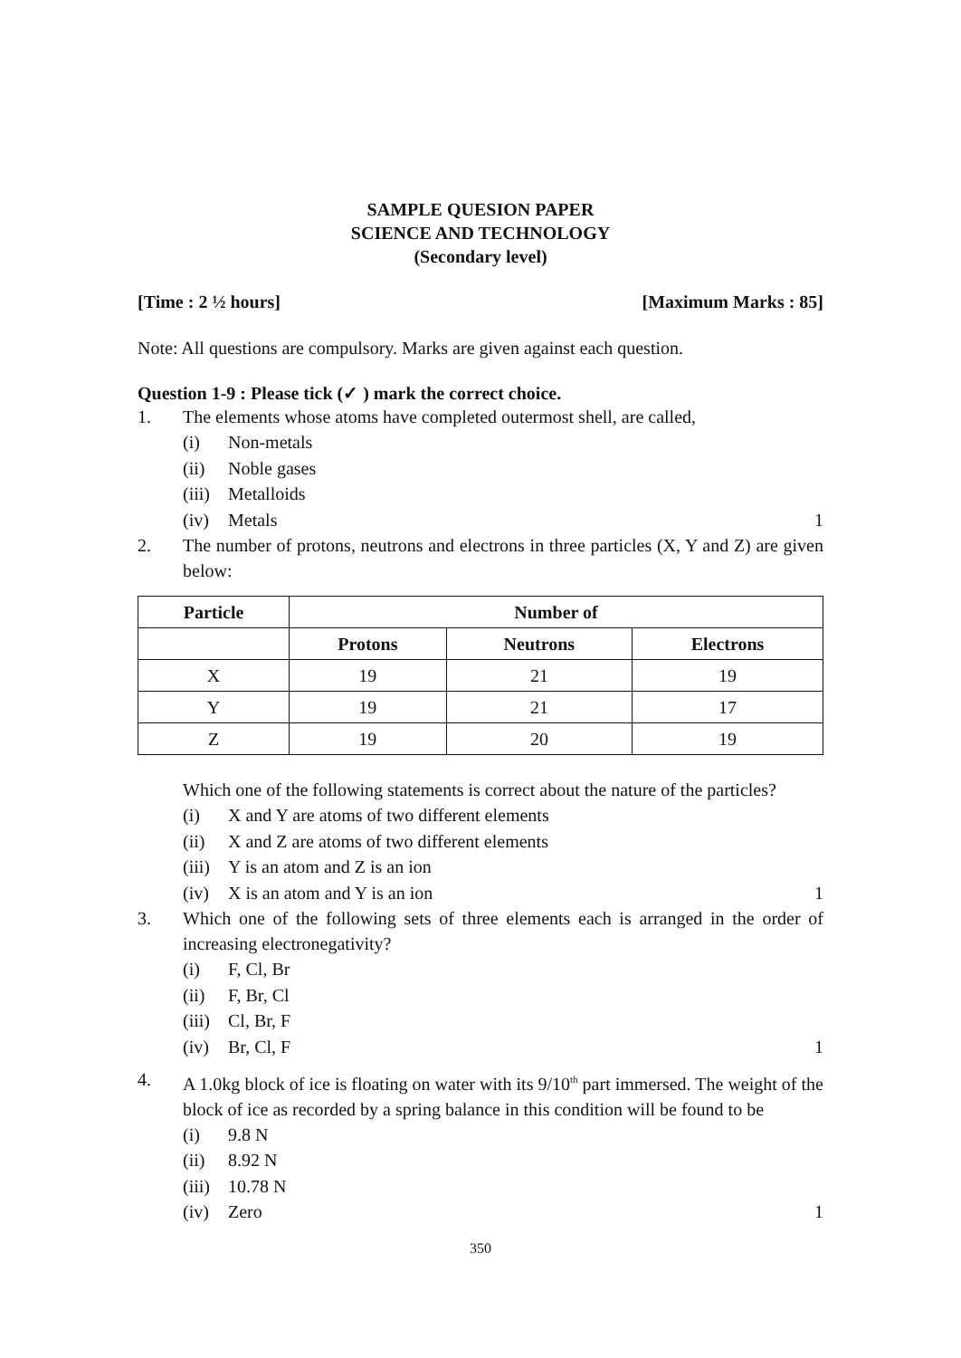SAMPLE QUESION PAPER
SCIENCE AND TECHNOLOGY
(Secondary level)
[Time : 2 ½ hours] [Maximum Marks : 85]
Note: All questions are compulsory. Marks are given against each question.
Question 1-9 : Please tick (✓ ) mark the correct choice.
1. The elements whose atoms have completed outermost shell, are called,
(i) Non-metals
(ii) Noble gases
(iii) Metalloids
(iv) Metals 1
2. The number of protons, neutrons and electrons in three particles (X, Y and Z) are given below:
| Particle | Number of | | |
| --- | --- | --- | --- |
| | Protons | Neutrons | Electrons |
| X | 19 | 21 | 19 |
| Y | 19 | 21 | 17 |
| Z | 19 | 20 | 19 |
Which one of the following statements is correct about the nature of the particles?
(i) X and Y are atoms of two different elements
(ii) X and Z are atoms of two different elements
(iii) Y is an atom and Z is an ion
(iv) X is an atom and Y is an ion 1
3. Which one of the following sets of three elements each is arranged in the order of increasing electronegativity?
(i) F, Cl, Br
(ii) F, Br, Cl
(iii) Cl, Br, F
(iv) Br, Cl, F 1
4. A 1.0kg block of ice is floating on water with its 9/10<sup>th</sup> part immersed. The weight of the block of ice as recorded by a spring balance in this condition will be found to be
(i) 9.8 N
(ii) 8.92 N
(iii) 10.78 N
(iv) Zero 1
350